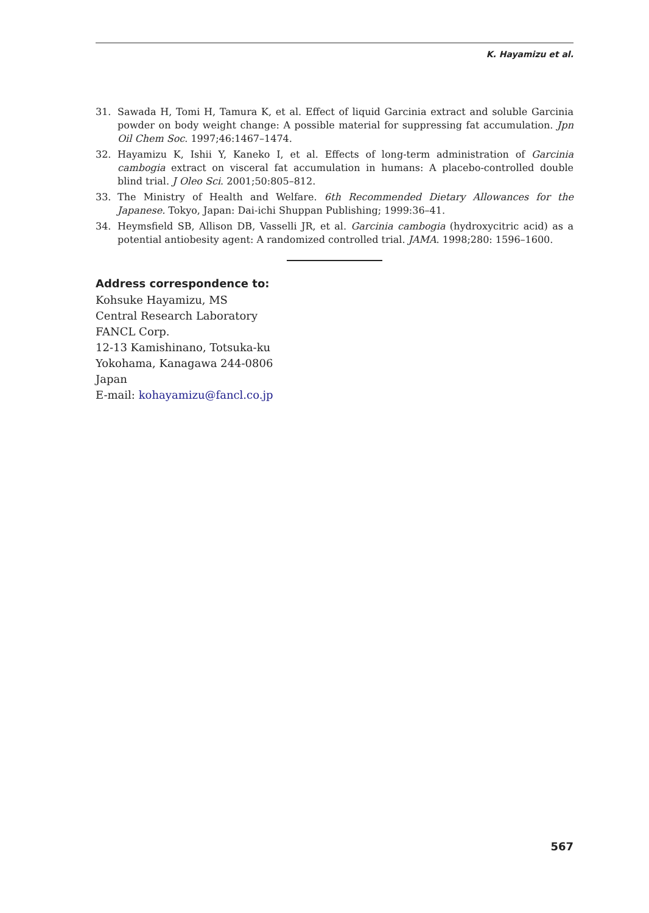K. Hayamizu et al.
31. Sawada H, Tomi H, Tamura K, et al. Effect of liquid Garcinia extract and soluble Garcinia powder on body weight change: A possible material for suppressing fat accumulation. Jpn Oil Chem Soc. 1997;46:1467–1474.
32. Hayamizu K, Ishii Y, Kaneko I, et al. Effects of long-term administration of Garcinia cambogia extract on visceral fat accumulation in humans: A placebo-controlled double blind trial. J Oleo Sci. 2001;50:805–812.
33. The Ministry of Health and Welfare. 6th Recommended Dietary Allowances for the Japanese. Tokyo, Japan: Dai-ichi Shuppan Publishing; 1999:36–41.
34. Heymsfield SB, Allison DB, Vasselli JR, et al. Garcinia cambogia (hydroxycitric acid) as a potential antiobesity agent: A randomized controlled trial. JAMA. 1998;280: 1596–1600.
Address correspondence to:
Kohsuke Hayamizu, MS
Central Research Laboratory
FANCL Corp.
12-13 Kamishinano, Totsuka-ku
Yokohama, Kanagawa 244-0806
Japan
E-mail: kohayamizu@fancl.co.jp
567